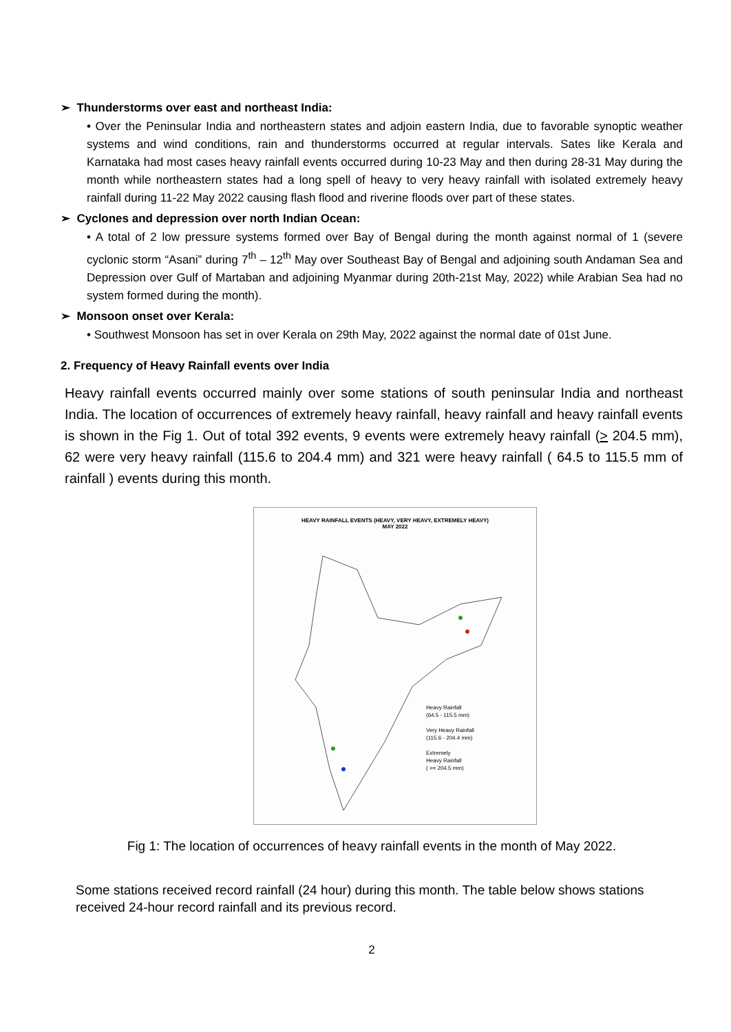➢ Thunderstorms over east and northeast India:
• Over the Peninsular India and northeastern states and adjoin eastern India, due to favorable synoptic weather systems and wind conditions, rain and thunderstorms occurred at regular intervals. Sates like Kerala and Karnataka had most cases heavy rainfall events occurred during 10-23 May and then during 28-31 May during the month while northeastern states had a long spell of heavy to very heavy rainfall with isolated extremely heavy rainfall during 11-22 May 2022 causing flash flood and riverine floods over part of these states.
➢ Cyclones and depression over north Indian Ocean:
• A total of 2 low pressure systems formed over Bay of Bengal during the month against normal of 1 (severe cyclonic storm “Asani” during 7<sup>th</sup> – 12<sup>th</sup> May over Southeast Bay of Bengal and adjoining south Andaman Sea and Depression over Gulf of Martaban and adjoining Myanmar during 20th-21st May, 2022) while Arabian Sea had no system formed during the month).
➢ Monsoon onset over Kerala:
• Southwest Monsoon has set in over Kerala on 29th May, 2022 against the normal date of 01st June.
2. Frequency of Heavy Rainfall events over India
Heavy rainfall events occurred mainly over some stations of south peninsular India and northeast India. The location of occurrences of extremely heavy rainfall, heavy rainfall and heavy rainfall events is shown in the Fig 1. Out of total 392 events, 9 events were extremely heavy rainfall (> 204.5 mm), 62 were very heavy rainfall (115.6 to 204.4 mm) and 321 were heavy rainfall ( 64.5 to 115.5 mm of rainfall ) events during this month.
HEAVY RAINFALL EVENTS (HEAVY, VERY HEAVY, EXTREMELY HEAVY)
MAY 2022
Heavy Rainfall
(64.5 - 115.5 mm)
Very Heavy Rainfall
(115.6 - 204.4 mm)
Extremely
Heavy Rainfall
( >= 204.5 mm)
Fig 1: The location of occurrences of heavy rainfall events in the month of May 2022.
Some stations received record rainfall (24 hour) during this month. The table below shows stations received 24-hour record rainfall and its previous record.
2